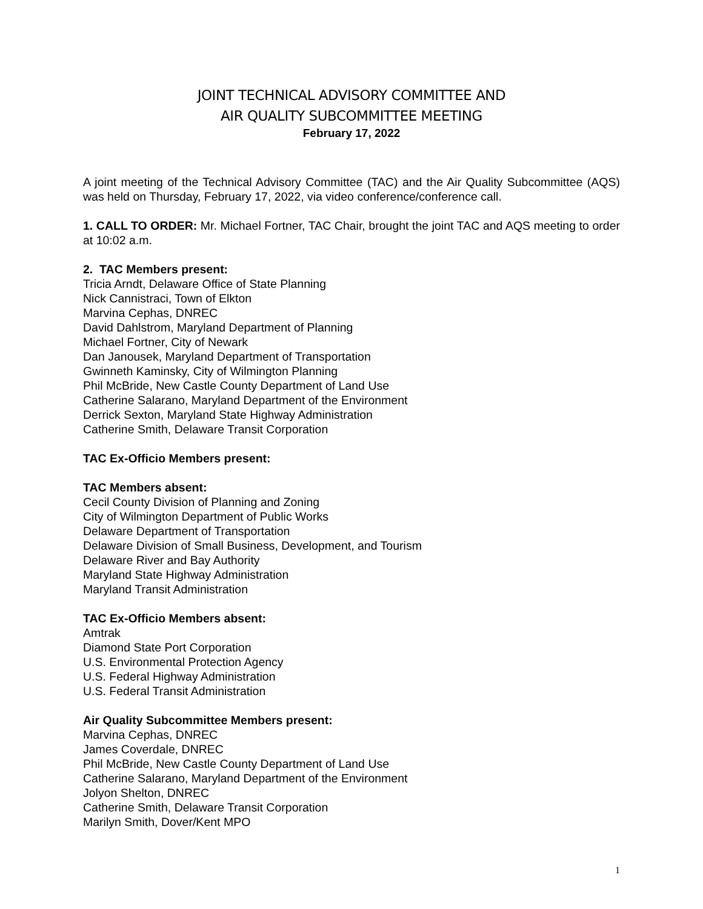JOINT TECHNICAL ADVISORY COMMITTEE AND
AIR QUALITY SUBCOMMITTEE MEETING
February 17, 2022
A joint meeting of the Technical Advisory Committee (TAC) and the Air Quality Subcommittee (AQS) was held on Thursday, February 17, 2022, via video conference/conference call.
1. CALL TO ORDER: Mr. Michael Fortner, TAC Chair, brought the joint TAC and AQS meeting to order at 10:02 a.m.
2. TAC Members present:
Tricia Arndt, Delaware Office of State Planning
Nick Cannistraci, Town of Elkton
Marvina Cephas, DNREC
David Dahlstrom, Maryland Department of Planning
Michael Fortner, City of Newark
Dan Janousek, Maryland Department of Transportation
Gwinneth Kaminsky, City of Wilmington Planning
Phil McBride, New Castle County Department of Land Use
Catherine Salarano, Maryland Department of the Environment
Derrick Sexton, Maryland State Highway Administration
Catherine Smith, Delaware Transit Corporation
TAC Ex-Officio Members present:
TAC Members absent:
Cecil County Division of Planning and Zoning
City of Wilmington Department of Public Works
Delaware Department of Transportation
Delaware Division of Small Business, Development, and Tourism
Delaware River and Bay Authority
Maryland State Highway Administration
Maryland Transit Administration
TAC Ex-Officio Members absent:
Amtrak
Diamond State Port Corporation
U.S. Environmental Protection Agency
U.S. Federal Highway Administration
U.S. Federal Transit Administration
Air Quality Subcommittee Members present:
Marvina Cephas, DNREC
James Coverdale, DNREC
Phil McBride, New Castle County Department of Land Use
Catherine Salarano, Maryland Department of the Environment
Jolyon Shelton, DNREC
Catherine Smith, Delaware Transit Corporation
Marilyn Smith, Dover/Kent MPO
1